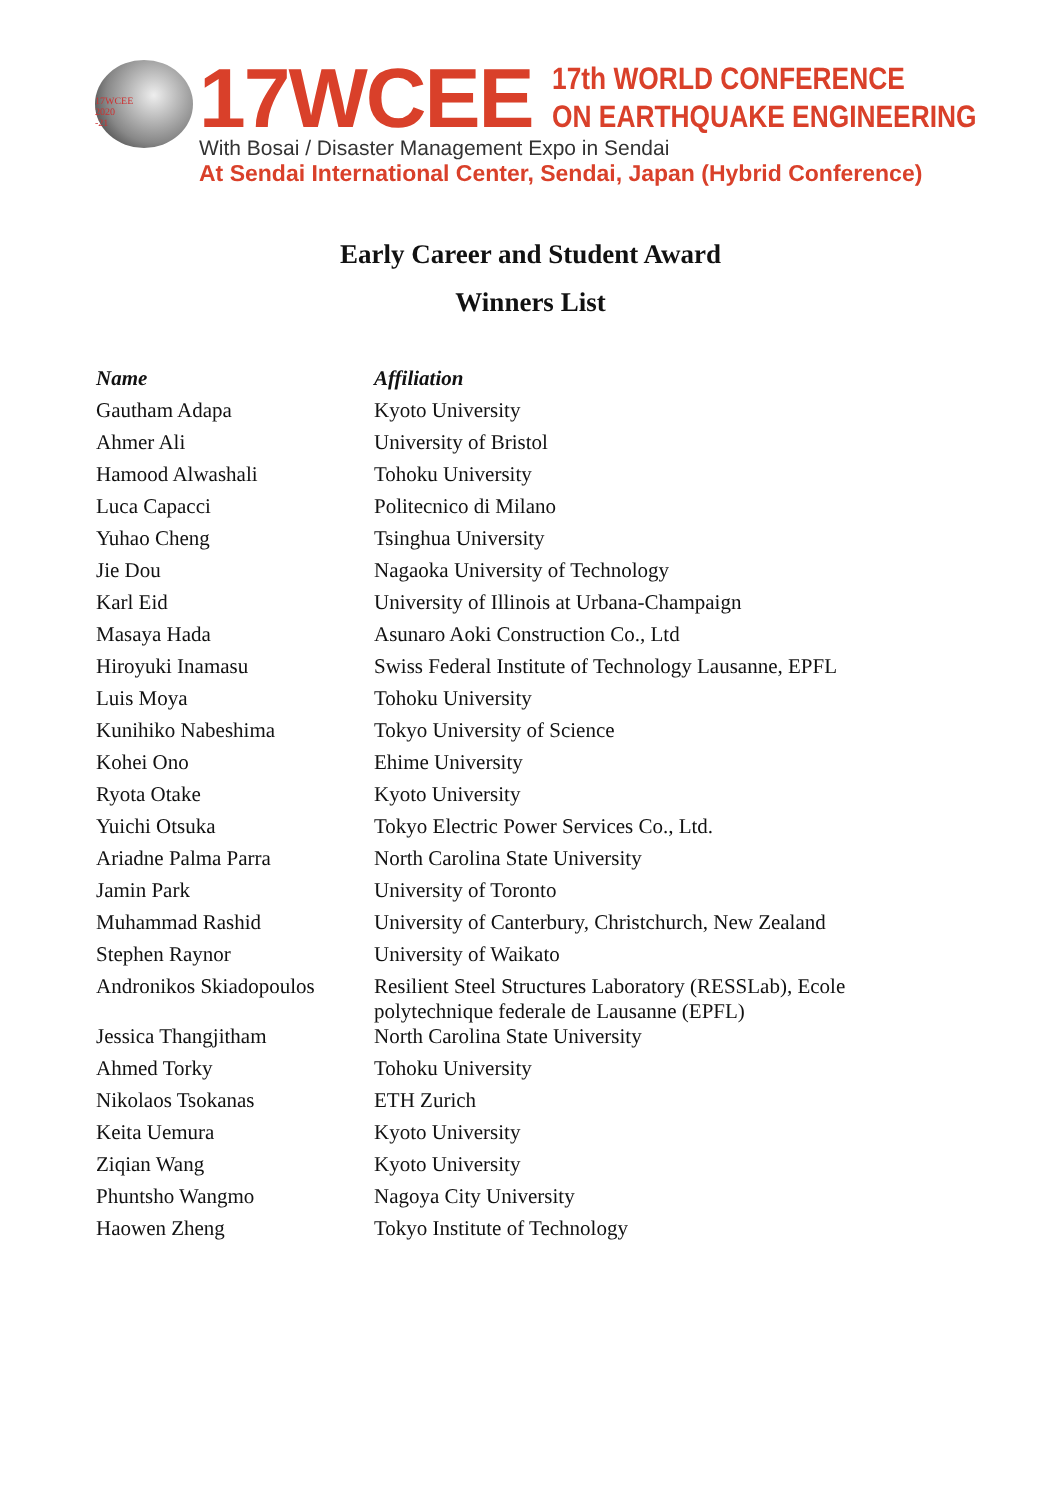17WCEE
2020
-21
17WCEE
17th WORLD CONFERENCE
ON EARTHQUAKE ENGINEERING
With Bosai / Disaster Management Expo in Sendai
At Sendai International Center, Sendai, Japan (Hybrid Conference)
Early Career and Student Award
Winners List
| Name | Affiliation |
| --- | --- |
| Gautham Adapa | Kyoto University |
| Ahmer Ali | University of Bristol |
| Hamood Alwashali | Tohoku University |
| Luca Capacci | Politecnico di Milano |
| Yuhao Cheng | Tsinghua University |
| Jie Dou | Nagaoka University of Technology |
| Karl Eid | University of Illinois at Urbana-Champaign |
| Masaya Hada | Asunaro Aoki Construction Co., Ltd |
| Hiroyuki Inamasu | Swiss Federal Institute of Technology Lausanne, EPFL |
| Luis Moya | Tohoku University |
| Kunihiko Nabeshima | Tokyo University of Science |
| Kohei Ono | Ehime University |
| Ryota Otake | Kyoto University |
| Yuichi Otsuka | Tokyo Electric Power Services Co., Ltd. |
| Ariadne Palma Parra | North Carolina State University |
| Jamin Park | University of Toronto |
| Muhammad Rashid | University of Canterbury, Christchurch, New Zealand |
| Stephen Raynor | University of Waikato |
| Andronikos Skiadopoulos | Resilient Steel Structures Laboratory (RESSLab), Ecole polytechnique federale de Lausanne (EPFL) |
| Jessica Thangjitham | North Carolina State University |
| Ahmed Torky | Tohoku University |
| Nikolaos Tsokanas | ETH Zurich |
| Keita Uemura | Kyoto University |
| Ziqian Wang | Kyoto University |
| Phuntsho Wangmo | Nagoya City University |
| Haowen Zheng | Tokyo Institute of Technology |